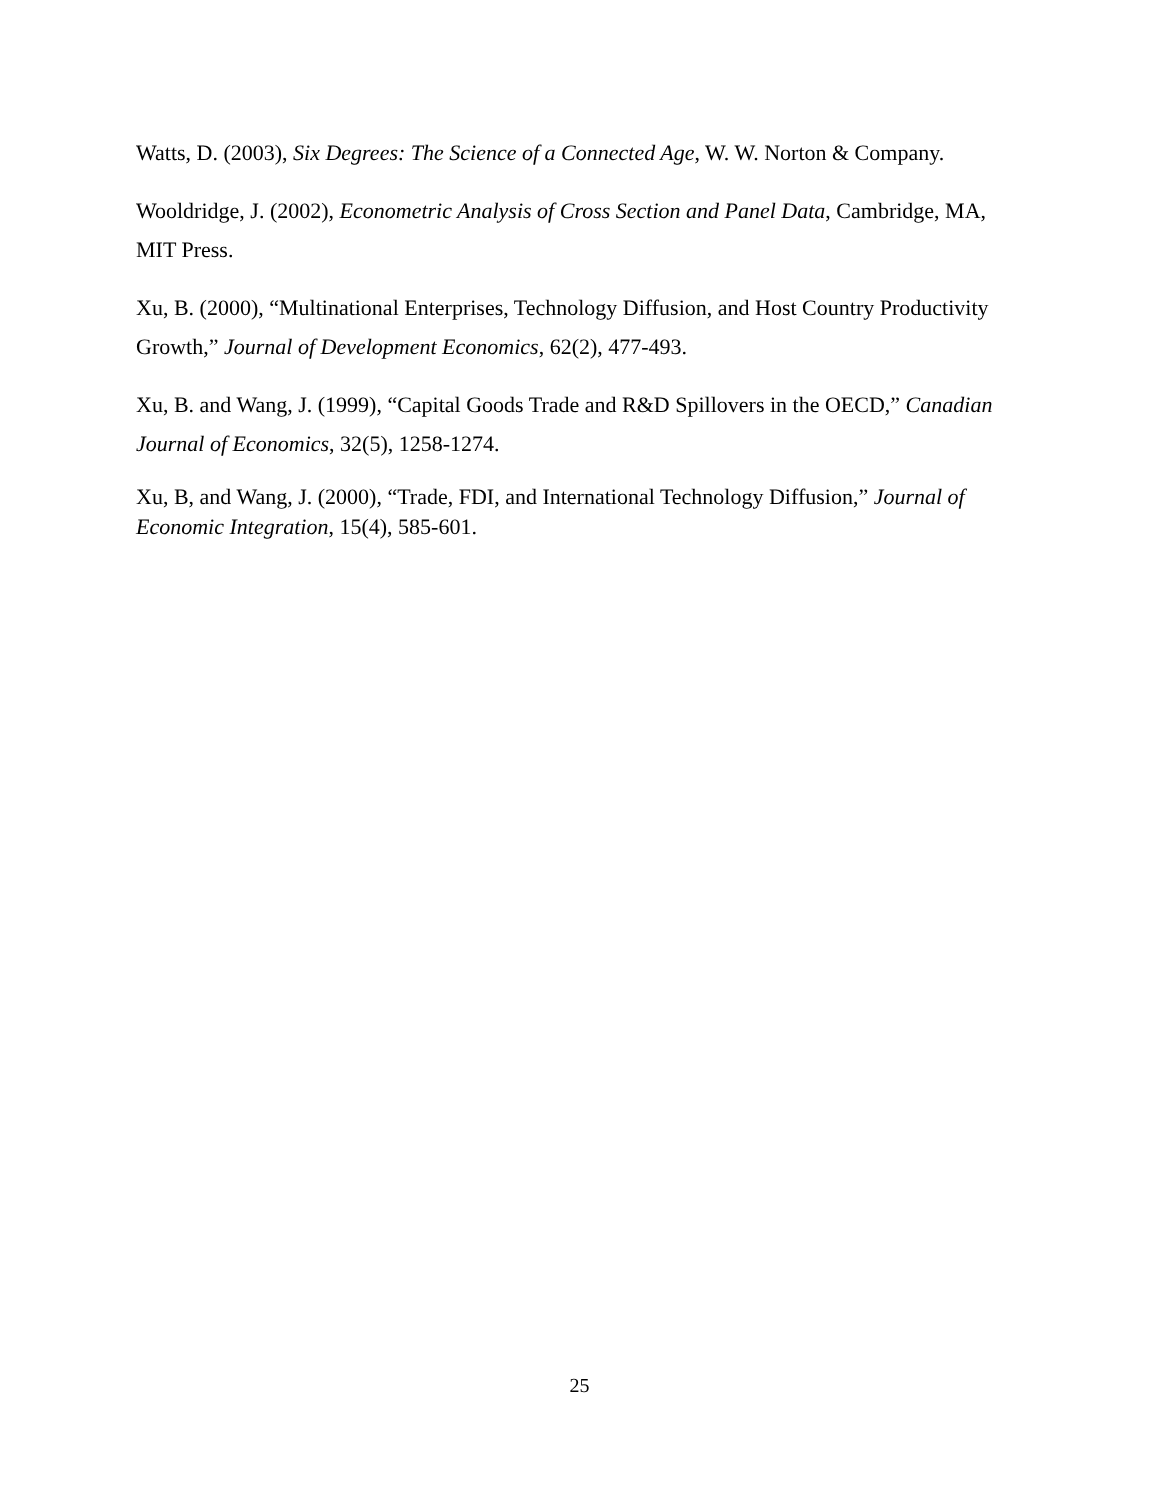Watts, D. (2003), Six Degrees: The Science of a Connected Age, W. W. Norton & Company.
Wooldridge, J. (2002), Econometric Analysis of Cross Section and Panel Data, Cambridge, MA, MIT Press.
Xu, B. (2000), “Multinational Enterprises, Technology Diffusion, and Host Country Productivity Growth,” Journal of Development Economics, 62(2), 477-493.
Xu, B. and Wang, J. (1999), “Capital Goods Trade and R&D Spillovers in the OECD,” Canadian Journal of Economics, 32(5), 1258-1274.
Xu, B, and Wang, J. (2000), “Trade, FDI, and International Technology Diffusion,” Journal of Economic Integration, 15(4), 585-601.
25